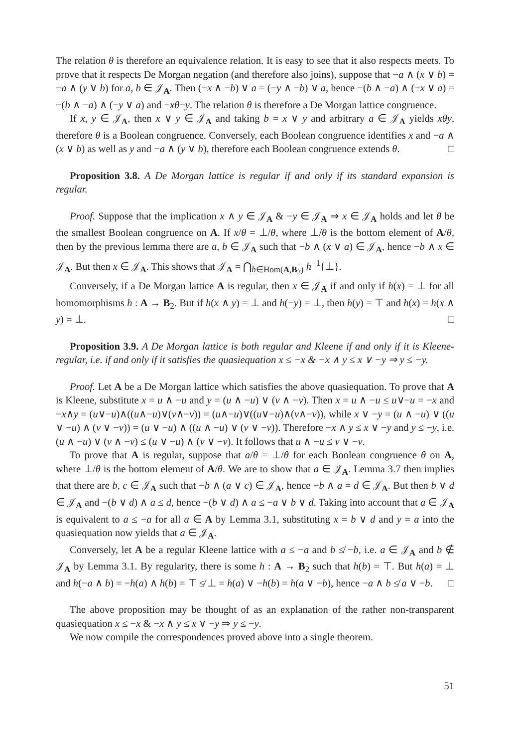The relation θ is therefore an equivalence relation. It is easy to see that it also respects meets. To prove that it respects De Morgan negation (and therefore also joins), suppose that −a ∧ (x ∨ b) = −a ∧ (y ∨ b) for a, b ∈ 𝒥<sub>A</sub>. Then (−x ∧ −b) ∨ a = (−y ∧ −b) ∨ a, hence −(b ∧ −a) ∧ (−x ∨ a) = −(b ∧ −a) ∧ (−y ∨ a) and −xθ−y. The relation θ is therefore a De Morgan lattice congruence.
If x, y ∈ 𝒥<sub>A</sub>, then x ∨ y ∈ 𝒥<sub>A</sub> and taking b = x ∨ y and arbitrary a ∈ 𝒥<sub>A</sub> yields xθy, therefore θ is a Boolean congruence. Conversely, each Boolean congruence identifies x and −a ∧ (x ∨ b) as well as y and −a ∧ (y ∨ b), therefore each Boolean congruence extends θ. □
Proposition 3.8. A De Morgan lattice is regular if and only if its standard expansion is regular.
Proof. Suppose that the implication x ∧ y ∈ 𝒥<sub>A</sub> & −y ∈ 𝒥<sub>A</sub> ⇒ x ∈ 𝒥<sub>A</sub> holds and let θ be the smallest Boolean congruence on A. If x/θ = ⊥/θ, where ⊥/θ is the bottom element of A/θ, then by the previous lemma there are a, b ∈ 𝒥<sub>A</sub> such that −b ∧ (x ∨ a) ∈ 𝒥<sub>A</sub>, hence −b ∧ x ∈ 𝒥<sub>A</sub>. But then x ∈ 𝒥<sub>A</sub>. This shows that 𝒥<sub>A</sub> = ⋂<sub>h∈Hom(A,B<sub>2</sub>)</sub> h<sup>−1</sup>{⊥}.
Conversely, if a De Morgan lattice A is regular, then x ∈ 𝒥<sub>A</sub> if and only if h(x) = ⊥ for all homomorphisms h : A → B<sub>2</sub>. But if h(x ∧ y) = ⊥ and h(−y) = ⊥, then h(y) = ⊤ and h(x) = h(x ∧ y) = ⊥. □
Proposition 3.9. A De Morgan lattice is both regular and Kleene if and only if it is Kleene-regular, i.e. if and only if it satisfies the quasiequation x ≤ −x & −x ∧ y ≤ x ∨ −y ⇒ y ≤ −y.
Proof. Let A be a De Morgan lattice which satisfies the above quasiequation. To prove that A is Kleene, substitute x = u ∧ −u and y = (u ∧ −u) ∨ (v ∧ −v). Then x = u ∧ −u ≤ u∨−u = −x and −x∧y = (u∨−u)∧((u∧−u)∨(v∧−v)) = (u∧−u)∨((u∨−u)∧(v∧−v)), while x ∨ −y = (u ∧ −u) ∨ ((u ∨ −u) ∧ (v ∨ −v)) = (u ∨ −u) ∧ ((u ∧ −u) ∨ (v ∨ −v)). Therefore −x ∧ y ≤ x ∨ −y and y ≤ −y, i.e. (u ∧ −u) ∨ (v ∧ −v) ≤ (u ∨ −u) ∧ (v ∨ −v). It follows that u ∧ −u ≤ v ∨ −v.
To prove that A is regular, suppose that a/θ = ⊥/θ for each Boolean congruence θ on A, where ⊥/θ is the bottom element of A/θ. We are to show that a ∈ 𝒥<sub>A</sub>. Lemma 3.7 then implies that there are b, c ∈ 𝒥<sub>A</sub> such that −b ∧ (a ∨ c) ∈ 𝒥<sub>A</sub>, hence −b ∧ a = d ∈ 𝒥<sub>A</sub>. But then b ∨ d ∈ 𝒥<sub>A</sub> and −(b ∨ d) ∧ a ≤ d, hence −(b ∨ d) ∧ a ≤ −a ∨ b ∨ d. Taking into account that a ∈ 𝒥<sub>A</sub> is equivalent to a ≤ −a for all a ∈ A by Lemma 3.1, substituting x = b ∨ d and y = a into the quasiequation now yields that a ∈ 𝒥<sub>A</sub>.
Conversely, let A be a regular Kleene lattice with a ≤ −a and b ≰ −b, i.e. a ∈ 𝒥<sub>A</sub> and b ∉ 𝒥<sub>A</sub> by Lemma 3.1. By regularity, there is some h : A → B<sub>2</sub> such that h(b) = ⊤. But h(a) = ⊥ and h(−a ∧ b) = −h(a) ∧ h(b) = ⊤ ≰ ⊥ = h(a) ∨ −h(b) = h(a ∨ −b), hence −a ∧ b ≰ a ∨ −b. □
The above proposition may be thought of as an explanation of the rather non-transparent quasiequation x ≤ −x & −x ∧ y ≤ x ∨ −y ⇒ y ≤ −y.
We now compile the correspondences proved above into a single theorem.
51